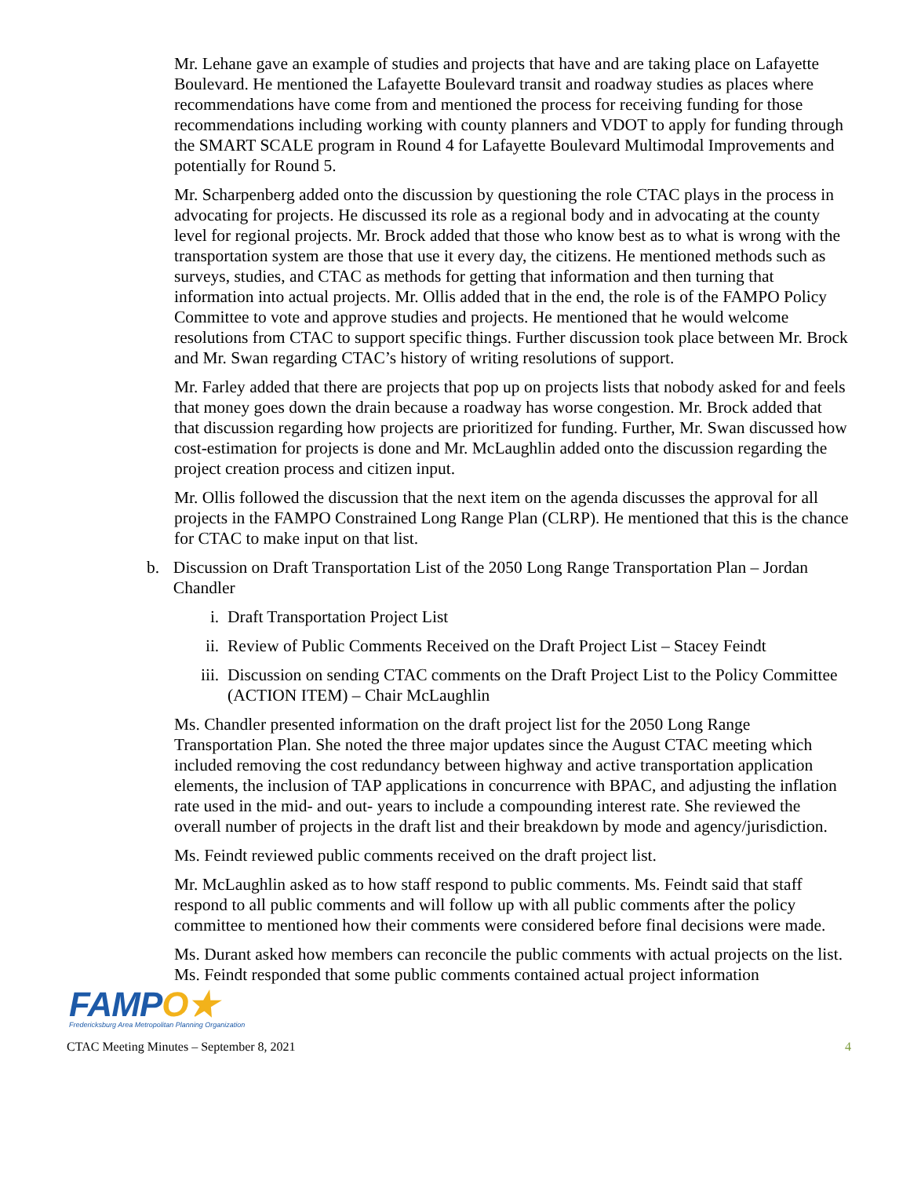Mr. Lehane gave an example of studies and projects that have and are taking place on Lafayette Boulevard. He mentioned the Lafayette Boulevard transit and roadway studies as places where recommendations have come from and mentioned the process for receiving funding for those recommendations including working with county planners and VDOT to apply for funding through the SMART SCALE program in Round 4 for Lafayette Boulevard Multimodal Improvements and potentially for Round 5.
Mr. Scharpenberg added onto the discussion by questioning the role CTAC plays in the process in advocating for projects. He discussed its role as a regional body and in advocating at the county level for regional projects. Mr. Brock added that those who know best as to what is wrong with the transportation system are those that use it every day, the citizens. He mentioned methods such as surveys, studies, and CTAC as methods for getting that information and then turning that information into actual projects. Mr. Ollis added that in the end, the role is of the FAMPO Policy Committee to vote and approve studies and projects. He mentioned that he would welcome resolutions from CTAC to support specific things. Further discussion took place between Mr. Brock and Mr. Swan regarding CTAC’s history of writing resolutions of support.
Mr. Farley added that there are projects that pop up on projects lists that nobody asked for and feels that money goes down the drain because a roadway has worse congestion. Mr. Brock added that that discussion regarding how projects are prioritized for funding. Further, Mr. Swan discussed how cost-estimation for projects is done and Mr. McLaughlin added onto the discussion regarding the project creation process and citizen input.
Mr. Ollis followed the discussion that the next item on the agenda discusses the approval for all projects in the FAMPO Constrained Long Range Plan (CLRP). He mentioned that this is the chance for CTAC to make input on that list.
b. Discussion on Draft Transportation List of the 2050 Long Range Transportation Plan – Jordan Chandler
i. Draft Transportation Project List
ii. Review of Public Comments Received on the Draft Project List – Stacey Feindt
iii. Discussion on sending CTAC comments on the Draft Project List to the Policy Committee (ACTION ITEM) – Chair McLaughlin
Ms. Chandler presented information on the draft project list for the 2050 Long Range Transportation Plan. She noted the three major updates since the August CTAC meeting which included removing the cost redundancy between highway and active transportation application elements, the inclusion of TAP applications in concurrence with BPAC, and adjusting the inflation rate used in the mid- and out- years to include a compounding interest rate. She reviewed the overall number of projects in the draft list and their breakdown by mode and agency/jurisdiction.
Ms. Feindt reviewed public comments received on the draft project list.
Mr. McLaughlin asked as to how staff respond to public comments. Ms. Feindt said that staff respond to all public comments and will follow up with all public comments after the policy committee to mentioned how their comments were considered before final decisions were made.
Ms. Durant asked how members can reconcile the public comments with actual projects on the list. Ms. Feindt responded that some public comments contained actual project information
FAMPO★
Fredericksburg Area Metropolitan Planning Organization
CTAC Meeting Minutes – September 8, 2021 4